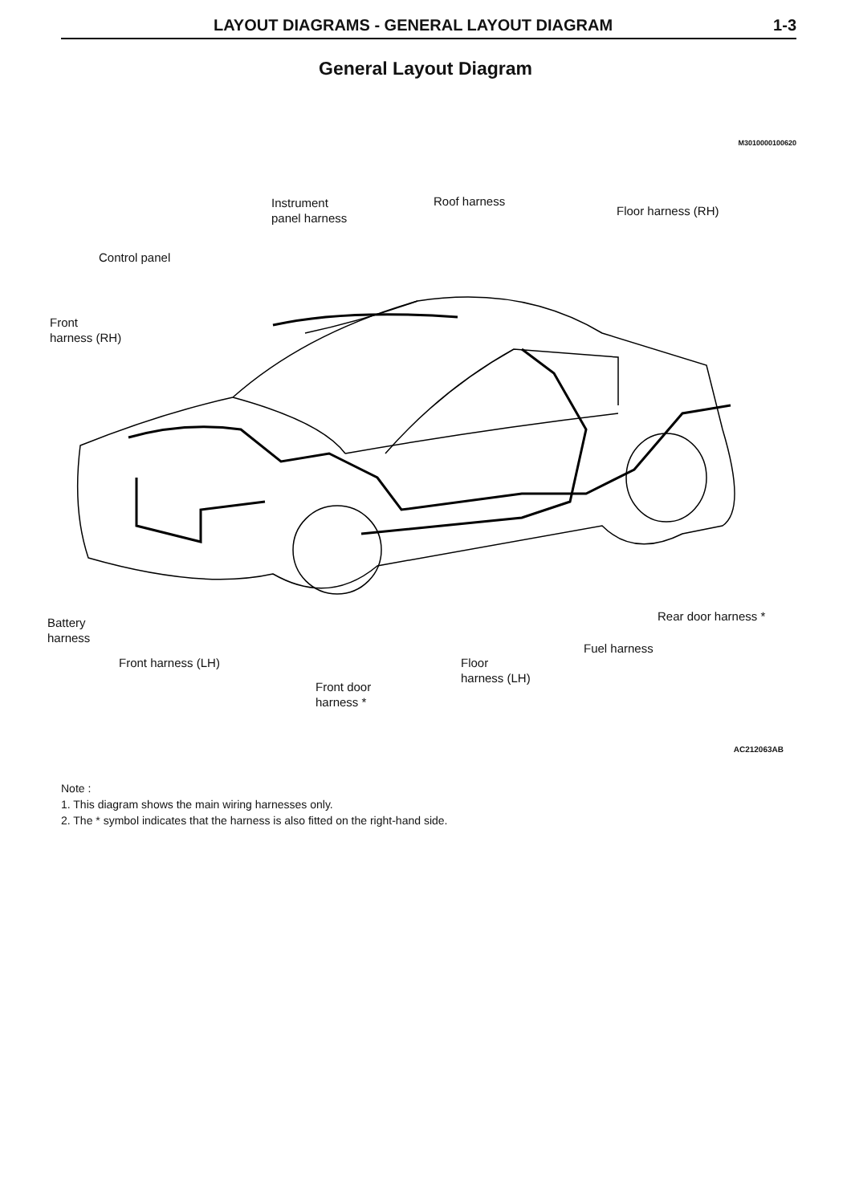LAYOUT DIAGRAMS - GENERAL LAYOUT DIAGRAM 1-3
General Layout Diagram
M3010000100620
Instrument
panel harness
Roof harness
Floor harness (RH)
Control panel
Front
harness (RH)
Rear door harness *
Battery
harness
Fuel harness
Front harness (LH)
Floor
harness (LH)
Front door
harness *
AC212063AB
Note :
1. This diagram shows the main wiring harnesses only.
2. The * symbol indicates that the harness is also fitted on the right-hand side.